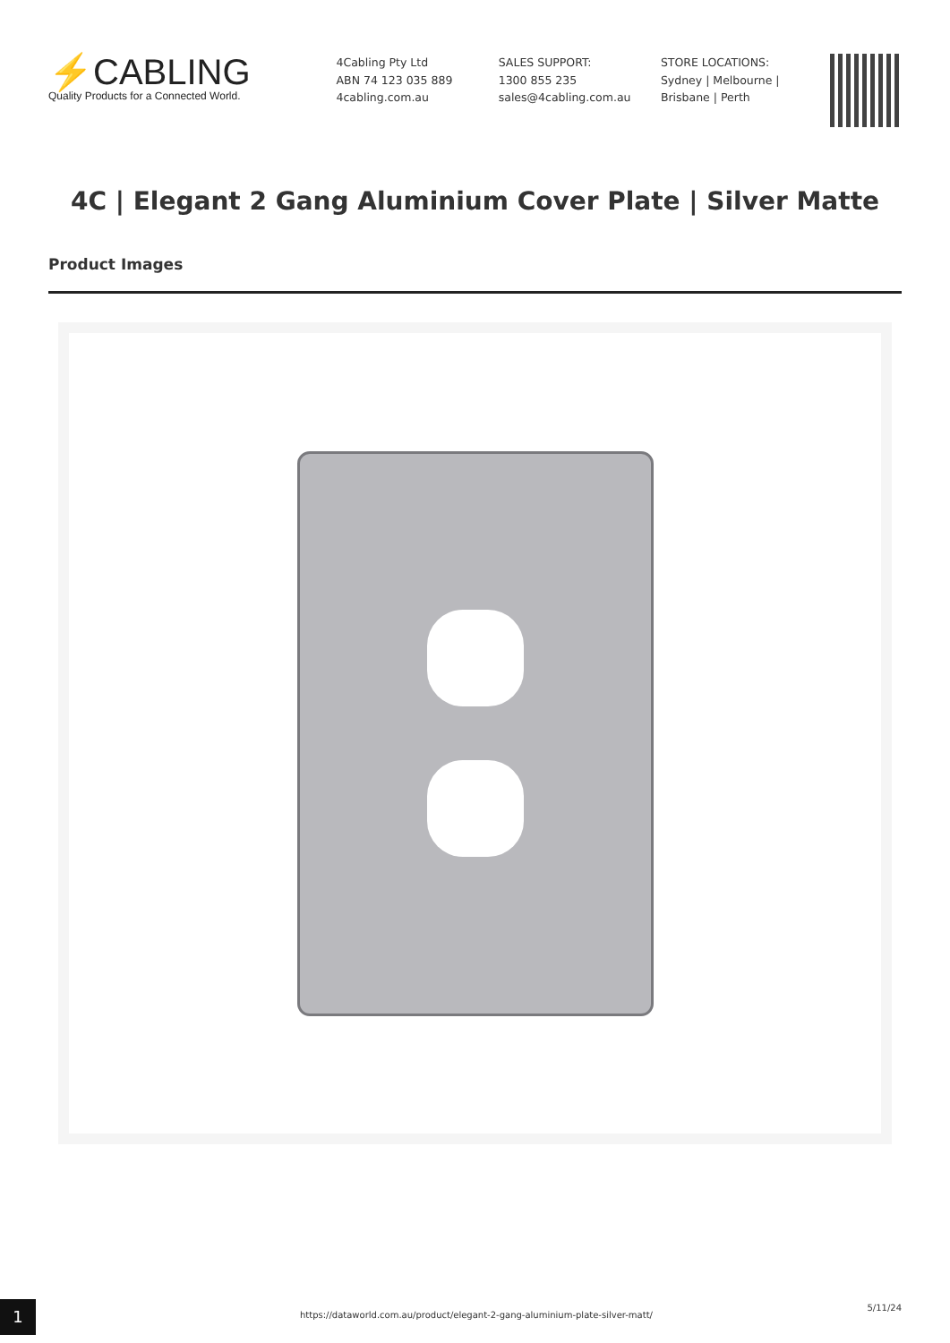⚡CABLING
Quality Products for a Connected World.
4Cabling Pty Ltd
ABN 74 123 035 889
4cabling.com.au
SALES SUPPORT:
1300 855 235
sales@4cabling.com.au
STORE LOCATIONS:
Sydney | Melbourne |
Brisbane | Perth
4C | Elegant 2 Gang Aluminium Cover Plate | Silver Matte
Product Images
1
https://dataworld.com.au/product/elegant-2-gang-aluminium-plate-silver-matt/
5/11/24